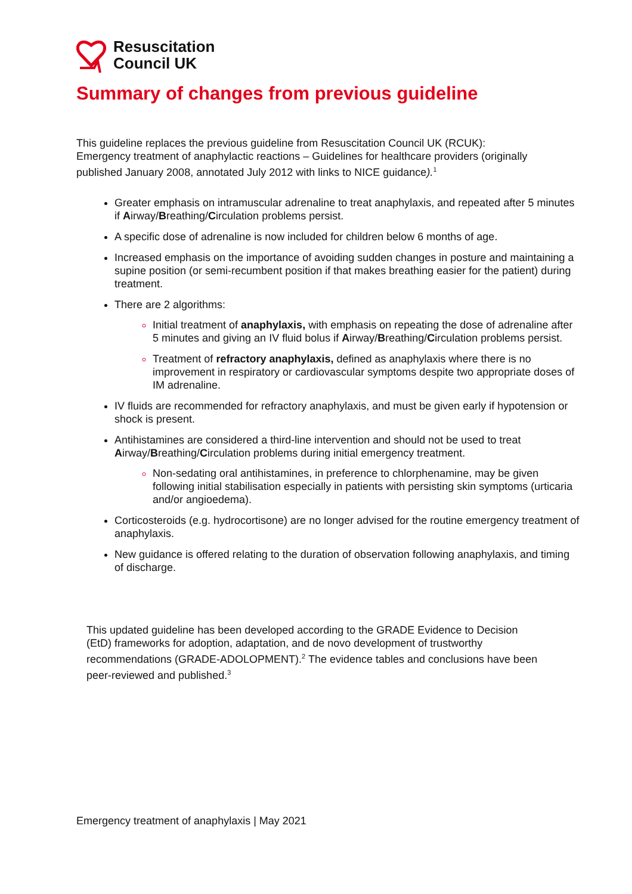Resuscitation
Council UK
Summary of changes from previous guideline
This guideline replaces the previous guideline from Resuscitation Council UK (RCUK): Emergency treatment of anaphylactic reactions – Guidelines for healthcare providers (originally published January 2008, annotated July 2012 with links to NICE guidance).<sup>1</sup>
Greater emphasis on intramuscular adrenaline to treat anaphylaxis, and repeated after 5 minutes if Airway/Breathing/Circulation problems persist.
A specific dose of adrenaline is now included for children below 6 months of age.
Increased emphasis on the importance of avoiding sudden changes in posture and maintaining a supine position (or semi-recumbent position if that makes breathing easier for the patient) during treatment.
There are 2 algorithms:
Initial treatment of anaphylaxis, with emphasis on repeating the dose of adrenaline after 5 minutes and giving an IV fluid bolus if Airway/Breathing/Circulation problems persist.
Treatment of refractory anaphylaxis, defined as anaphylaxis where there is no improvement in respiratory or cardiovascular symptoms despite two appropriate doses of IM adrenaline.
IV fluids are recommended for refractory anaphylaxis, and must be given early if hypotension or shock is present.
Antihistamines are considered a third-line intervention and should not be used to treat Airway/Breathing/Circulation problems during initial emergency treatment.
Non-sedating oral antihistamines, in preference to chlorphenamine, may be given following initial stabilisation especially in patients with persisting skin symptoms (urticaria and/or angioedema).
Corticosteroids (e.g. hydrocortisone) are no longer advised for the routine emergency treatment of anaphylaxis.
New guidance is offered relating to the duration of observation following anaphylaxis, and timing of discharge.
This updated guideline has been developed according to the GRADE Evidence to Decision (EtD) frameworks for adoption, adaptation, and de novo development of trustworthy recommendations (GRADE-ADOLOPMENT).<sup>2</sup> The evidence tables and conclusions have been peer-reviewed and published.<sup>3</sup>
Emergency treatment of anaphylaxis | May 2021